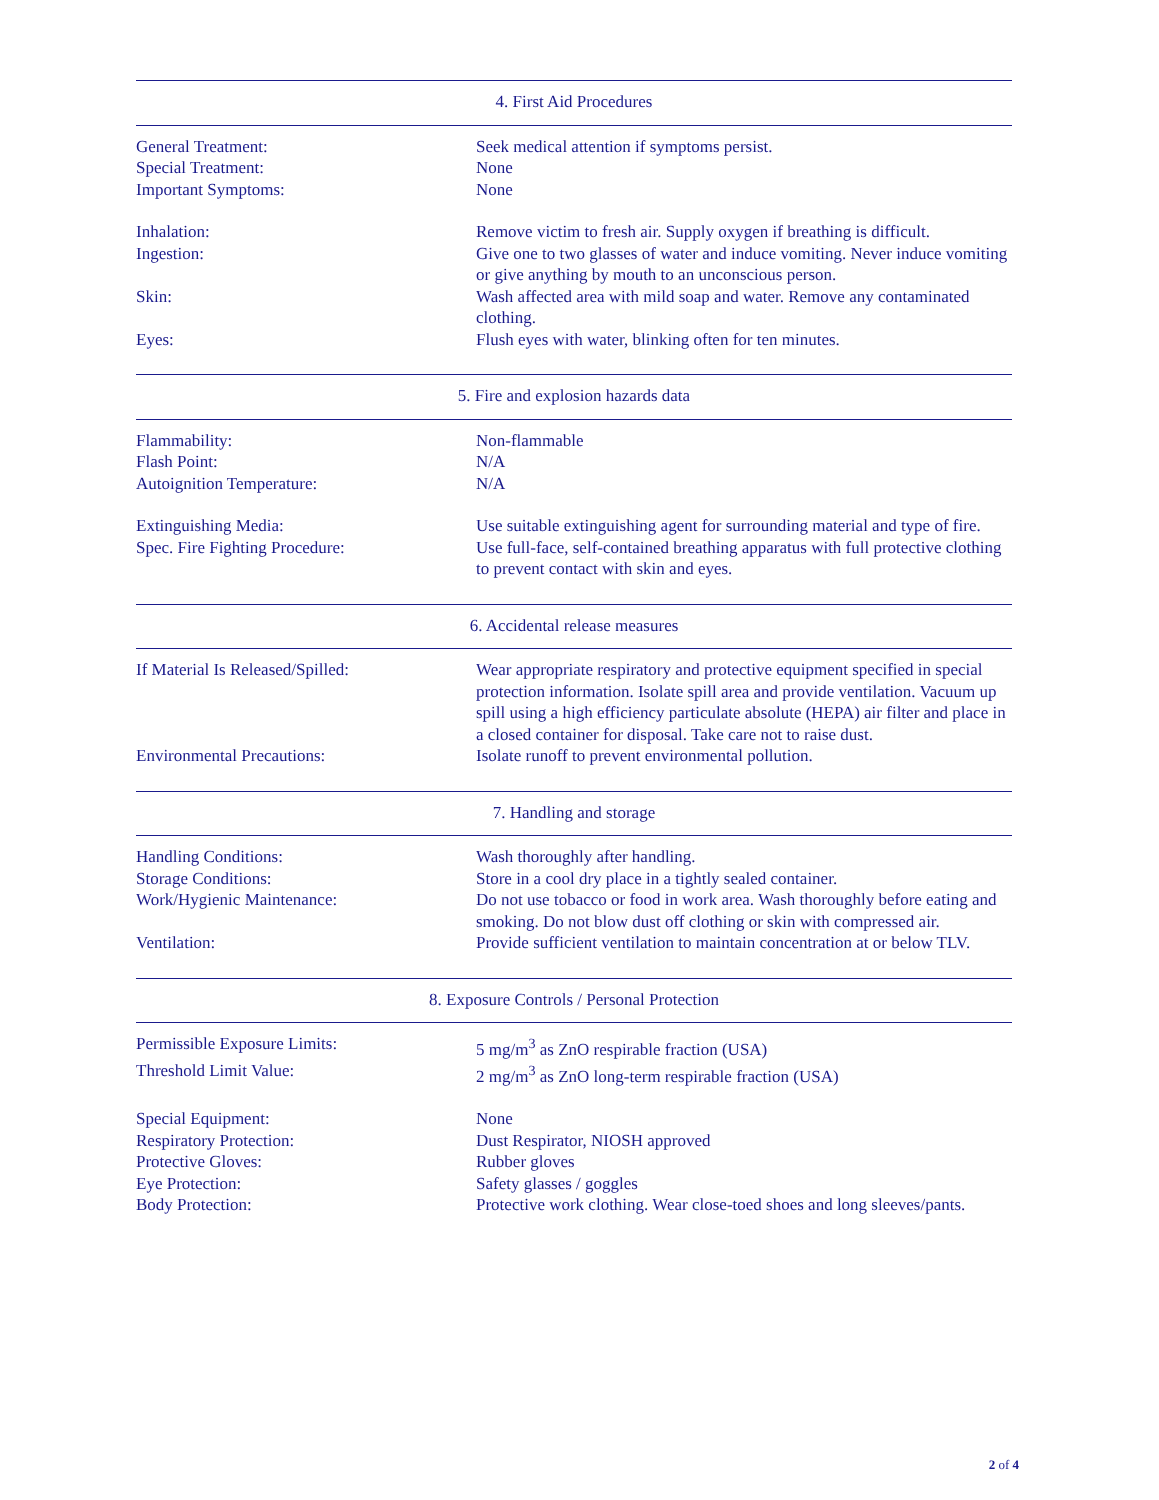4. First Aid Procedures
| General Treatment: | Seek medical attention if symptoms persist. |
| Special Treatment: | None |
| Important Symptoms: | None |
| Inhalation: | Remove victim to fresh air. Supply oxygen if breathing is difficult. |
| Ingestion: | Give one to two glasses of water and induce vomiting. Never induce vomiting or give anything by mouth to an unconscious person. |
| Skin: | Wash affected area with mild soap and water. Remove any contaminated clothing. |
| Eyes: | Flush eyes with water, blinking often for ten minutes. |
5. Fire and explosion hazards data
| Flammability: | Non-flammable |
| Flash Point: | N/A |
| Autoignition Temperature: | N/A |
| Extinguishing Media: | Use suitable extinguishing agent for surrounding material and type of fire. |
| Spec. Fire Fighting Procedure: | Use full-face, self-contained breathing apparatus with full protective clothing to prevent contact with skin and eyes. |
6. Accidental release measures
| If Material Is Released/Spilled: | Wear appropriate respiratory and protective equipment specified in special protection information. Isolate spill area and provide ventilation. Vacuum up spill using a high efficiency particulate absolute (HEPA) air filter and place in a closed container for disposal. Take care not to raise dust. |
| Environmental Precautions: | Isolate runoff to prevent environmental pollution. |
7. Handling and storage
| Handling Conditions: | Wash thoroughly after handling. |
| Storage Conditions: | Store in a cool dry place in a tightly sealed container. |
| Work/Hygienic Maintenance: | Do not use tobacco or food in work area. Wash thoroughly before eating and smoking. Do not blow dust off clothing or skin with compressed air. |
| Ventilation: | Provide sufficient ventilation to maintain concentration at or below TLV. |
8. Exposure Controls / Personal Protection
| Permissible Exposure Limits: | 5 mg/m<sup>3</sup> as ZnO respirable fraction (USA) |
| Threshold Limit Value: | 2 mg/m<sup>3</sup> as ZnO long-term respirable fraction (USA) |
| Special Equipment: | None |
| Respiratory Protection: | Dust Respirator, NIOSH approved |
| Protective Gloves: | Rubber gloves |
| Eye Protection: | Safety glasses / goggles |
| Body Protection: | Protective work clothing. Wear close-toed shoes and long sleeves/pants. |
2 of 4